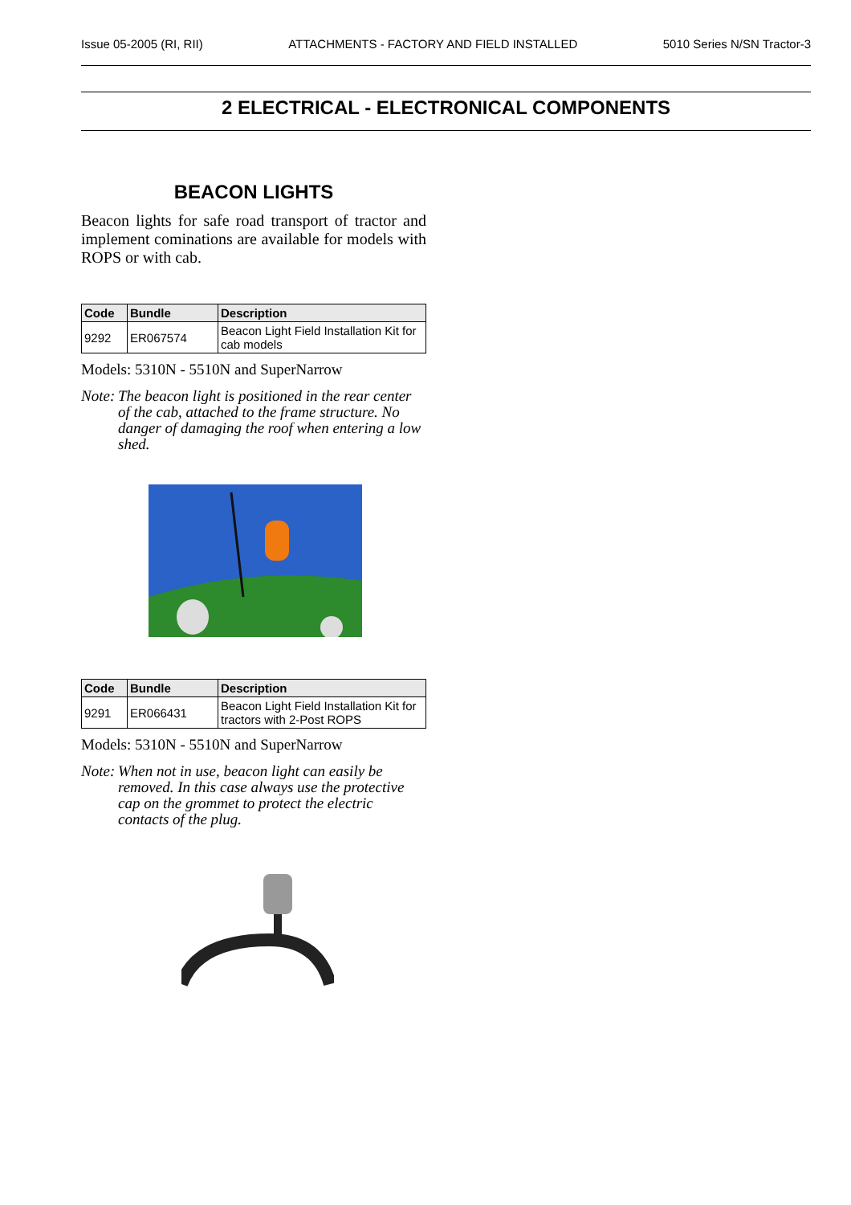Issue 05-2005 (RI, RII) ATTACHMENTS - FACTORY AND FIELD INSTALLED 5010 Series N/SN Tractor-3
2 ELECTRICAL - ELECTRONICAL COMPONENTS
BEACON LIGHTS
Beacon lights for safe road transport of tractor and implement cominations are available for models with ROPS or with cab.
| Code | Bundle | Description |
| --- | --- | --- |
| 9292 | ER067574 | Beacon Light Field Installation Kit for cab models |
Models: 5310N - 5510N and SuperNarrow
Note: The beacon light is positioned in the rear center of the cab, attached to the frame structure. No danger of damaging the roof when entering a low shed.
| Code | Bundle | Description |
| --- | --- | --- |
| 9291 | ER066431 | Beacon Light Field Installation Kit for tractors with 2-Post ROPS |
Models: 5310N - 5510N and SuperNarrow
Note: When not in use, beacon light can easily be removed. In this case always use the protective cap on the grommet to protect the electric contacts of the plug.